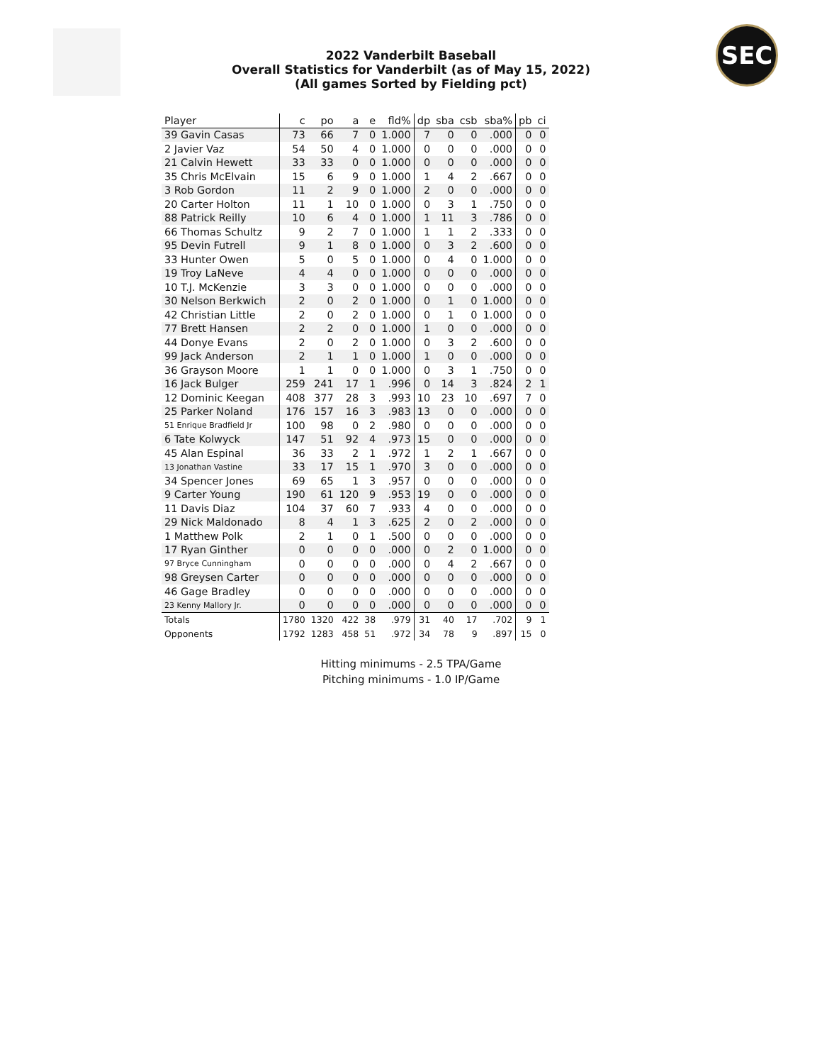SEC
2022 Vanderbilt Baseball
Overall Statistics for Vanderbilt (as of May 15, 2022)
(All games Sorted by Fielding pct)
| Player | c | po | a | e | fld% | dp | sba | csb | sba% | pb | ci |
| --- | --- | --- | --- | --- | --- | --- | --- | --- | --- | --- | --- |
| 39 Gavin Casas | 73 | 66 | 7 | 0 | 1.000 | 7 | 0 | 0 | .000 | 0 | 0 |
| 2 Javier Vaz | 54 | 50 | 4 | 0 | 1.000 | 0 | 0 | 0 | .000 | 0 | 0 |
| 21 Calvin Hewett | 33 | 33 | 0 | 0 | 1.000 | 0 | 0 | 0 | .000 | 0 | 0 |
| 35 Chris McElvain | 15 | 6 | 9 | 0 | 1.000 | 1 | 4 | 2 | .667 | 0 | 0 |
| 3 Rob Gordon | 11 | 2 | 9 | 0 | 1.000 | 2 | 0 | 0 | .000 | 0 | 0 |
| 20 Carter Holton | 11 | 1 | 10 | 0 | 1.000 | 0 | 3 | 1 | .750 | 0 | 0 |
| 88 Patrick Reilly | 10 | 6 | 4 | 0 | 1.000 | 1 | 11 | 3 | .786 | 0 | 0 |
| 66 Thomas Schultz | 9 | 2 | 7 | 0 | 1.000 | 1 | 1 | 2 | .333 | 0 | 0 |
| 95 Devin Futrell | 9 | 1 | 8 | 0 | 1.000 | 0 | 3 | 2 | .600 | 0 | 0 |
| 33 Hunter Owen | 5 | 0 | 5 | 0 | 1.000 | 0 | 4 | 0 | 1.000 | 0 | 0 |
| 19 Troy LaNeve | 4 | 4 | 0 | 0 | 1.000 | 0 | 0 | 0 | .000 | 0 | 0 |
| 10 T.J. McKenzie | 3 | 3 | 0 | 0 | 1.000 | 0 | 0 | 0 | .000 | 0 | 0 |
| 30 Nelson Berkwich | 2 | 0 | 2 | 0 | 1.000 | 0 | 1 | 0 | 1.000 | 0 | 0 |
| 42 Christian Little | 2 | 0 | 2 | 0 | 1.000 | 0 | 1 | 0 | 1.000 | 0 | 0 |
| 77 Brett Hansen | 2 | 2 | 0 | 0 | 1.000 | 1 | 0 | 0 | .000 | 0 | 0 |
| 44 Donye Evans | 2 | 0 | 2 | 0 | 1.000 | 0 | 3 | 2 | .600 | 0 | 0 |
| 99 Jack Anderson | 2 | 1 | 1 | 0 | 1.000 | 1 | 0 | 0 | .000 | 0 | 0 |
| 36 Grayson Moore | 1 | 1 | 0 | 0 | 1.000 | 0 | 3 | 1 | .750 | 0 | 0 |
| 16 Jack Bulger | 259 | 241 | 17 | 1 | .996 | 0 | 14 | 3 | .824 | 2 | 1 |
| 12 Dominic Keegan | 408 | 377 | 28 | 3 | .993 | 10 | 23 | 10 | .697 | 7 | 0 |
| 25 Parker Noland | 176 | 157 | 16 | 3 | .983 | 13 | 0 | 0 | .000 | 0 | 0 |
| 51 Enrique Bradfield Jr | 100 | 98 | 0 | 2 | .980 | 0 | 0 | 0 | .000 | 0 | 0 |
| 6 Tate Kolwyck | 147 | 51 | 92 | 4 | .973 | 15 | 0 | 0 | .000 | 0 | 0 |
| 45 Alan Espinal | 36 | 33 | 2 | 1 | .972 | 1 | 2 | 1 | .667 | 0 | 0 |
| 13 Jonathan Vastine | 33 | 17 | 15 | 1 | .970 | 3 | 0 | 0 | .000 | 0 | 0 |
| 34 Spencer Jones | 69 | 65 | 1 | 3 | .957 | 0 | 0 | 0 | .000 | 0 | 0 |
| 9 Carter Young | 190 | 61 | 120 | 9 | .953 | 19 | 0 | 0 | .000 | 0 | 0 |
| 11 Davis Diaz | 104 | 37 | 60 | 7 | .933 | 4 | 0 | 0 | .000 | 0 | 0 |
| 29 Nick Maldonado | 8 | 4 | 1 | 3 | .625 | 2 | 0 | 2 | .000 | 0 | 0 |
| 1 Matthew Polk | 2 | 1 | 0 | 1 | .500 | 0 | 0 | 0 | .000 | 0 | 0 |
| 17 Ryan Ginther | 0 | 0 | 0 | 0 | .000 | 0 | 2 | 0 | 1.000 | 0 | 0 |
| 97 Bryce Cunningham | 0 | 0 | 0 | 0 | .000 | 0 | 4 | 2 | .667 | 0 | 0 |
| 98 Greysen Carter | 0 | 0 | 0 | 0 | .000 | 0 | 0 | 0 | .000 | 0 | 0 |
| 46 Gage Bradley | 0 | 0 | 0 | 0 | .000 | 0 | 0 | 0 | .000 | 0 | 0 |
| 23 Kenny Mallory Jr. | 0 | 0 | 0 | 0 | .000 | 0 | 0 | 0 | .000 | 0 | 0 |
| Totals | 1780 | 1320 | 422 | 38 | .979 | 31 | 40 | 17 | .702 | 9 | 1 |
| Opponents | 1792 | 1283 | 458 | 51 | .972 | 34 | 78 | 9 | .897 | 15 | 0 |
Hitting minimums - 2.5 TPA/Game
Pitching minimums - 1.0 IP/Game